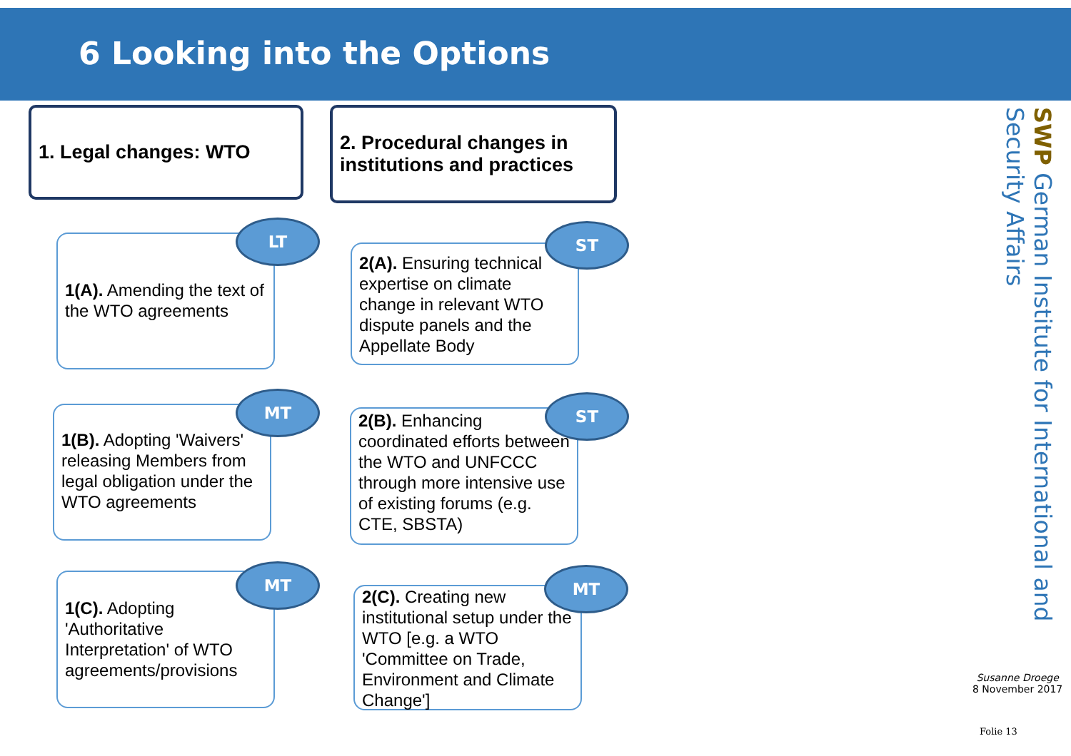6 Looking into the Options
1. Legal changes: WTO
2. Procedural changes in institutions and practices
1(A). Amending the text of the WTO agreements
LT
2(A). Ensuring technical expertise on climate change in relevant WTO dispute panels and the Appellate Body
ST
1(B). Adopting 'Waivers' releasing Members from legal obligation under the WTO agreements
MT
2(B). Enhancing coordinated efforts between the WTO and UNFCCC through more intensive use of existing forums (e.g. CTE, SBSTA)
ST
1(C). Adopting 'Authoritative Interpretation' of WTO agreements/provisions
MT
2(C). Creating new institutional setup under the WTO [e.g. a WTO 'Committee on Trade, Environment and Climate Change']
MT
SWP German Institute for International and Security Affairs
Susanne Droege
8 November 2017
Folie 13